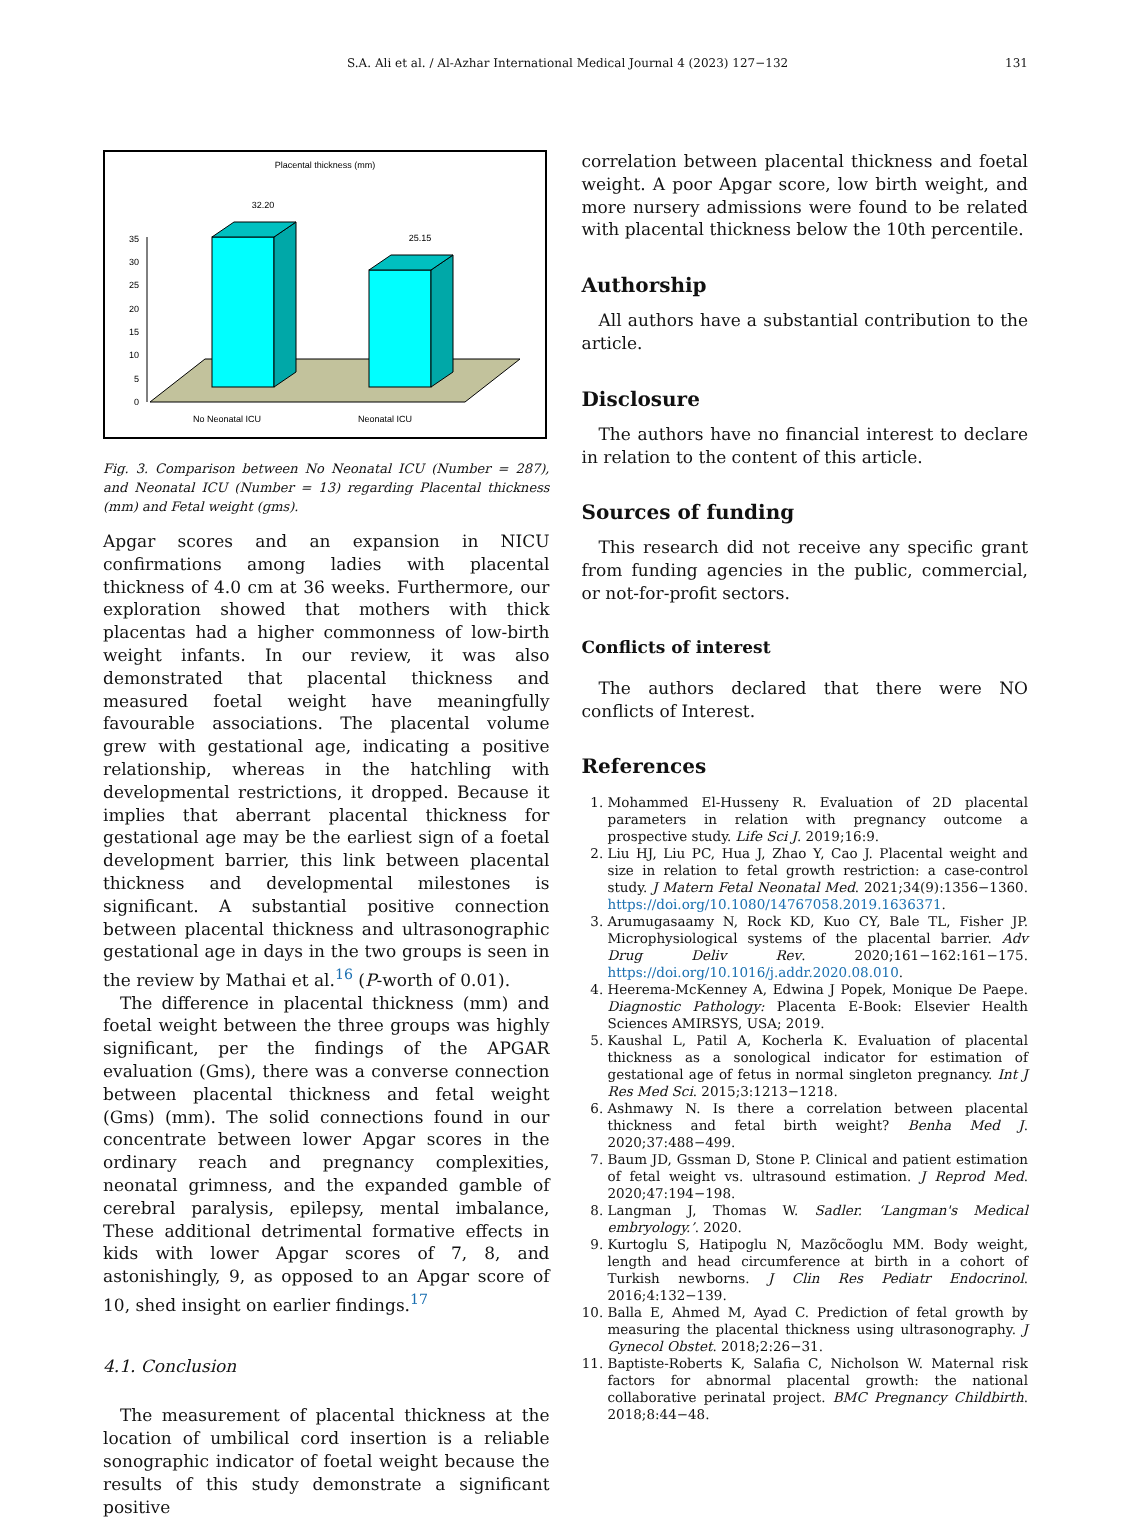S.A. Ali et al. / Al-Azhar International Medical Journal 4 (2023) 127−132 131
Placental thickness (mm)
0
5
10
15
20
25
30
35
32.20
25.15
No Neonatal ICU
Neonatal ICU
Fig. 3. Comparison between No Neonatal ICU (Number = 287), and Neonatal ICU (Number = 13) regarding Placental thickness (mm) and Fetal weight (gms).
Apgar scores and an expansion in NICU confirmations among ladies with placental thickness of 4.0 cm at 36 weeks. Furthermore, our exploration showed that mothers with thick placentas had a higher commonness of low-birth weight infants. In our review, it was also demonstrated that placental thickness and measured foetal weight have meaningfully favourable associations. The placental volume grew with gestational age, indicating a positive relationship, whereas in the hatchling with developmental restrictions, it dropped. Because it implies that aberrant placental thickness for gestational age may be the earliest sign of a foetal development barrier, this link between placental thickness and developmental milestones is significant. A substantial positive connection between placental thickness and ultrasonographic gestational age in days in the two groups is seen in the review by Mathai et al.<sup>16</sup> (P-worth of 0.01).
The difference in placental thickness (mm) and foetal weight between the three groups was highly significant, per the findings of the APGAR evaluation (Gms), there was a converse connection between placental thickness and fetal weight (Gms) (mm). The solid connections found in our concentrate between lower Apgar scores in the ordinary reach and pregnancy complexities, neonatal grimness, and the expanded gamble of cerebral paralysis, epilepsy, mental imbalance, These additional detrimental formative effects in kids with lower Apgar scores of 7, 8, and astonishingly, 9, as opposed to an Apgar score of 10, shed insight on earlier findings.<sup>17</sup>
4.1. Conclusion
The measurement of placental thickness at the location of umbilical cord insertion is a reliable sonographic indicator of foetal weight because the results of this study demonstrate a significant positive
correlation between placental thickness and foetal weight. A poor Apgar score, low birth weight, and more nursery admissions were found to be related with placental thickness below the 10th percentile.
Authorship
All authors have a substantial contribution to the article.
Disclosure
The authors have no financial interest to declare in relation to the content of this article.
Sources of funding
This research did not receive any specific grant from funding agencies in the public, commercial, or not-for-profit sectors.
Conflicts of interest
The authors declared that there were NO conflicts of Interest.
References
1. Mohammed El-Husseny R. Evaluation of 2D placental parameters in relation with pregnancy outcome a prospective study. Life Sci J. 2019;16:9.
2. Liu HJ, Liu PC, Hua J, Zhao Y, Cao J. Placental weight and size in relation to fetal growth restriction: a case-control study. J Matern Fetal Neonatal Med. 2021;34(9):1356−1360. https://doi.org/10.1080/14767058.2019.1636371.
3. Arumugasaamy N, Rock KD, Kuo CY, Bale TL, Fisher JP. Microphysiological systems of the placental barrier. Adv Drug Deliv Rev. 2020;161−162:161−175. https://doi.org/10.1016/j.addr.2020.08.010.
4. Heerema-McKenney A, Edwina J Popek, Monique De Paepe. Diagnostic Pathology: Placenta E-Book: Elsevier Health Sciences AMIRSYS, USA; 2019.
5. Kaushal L, Patil A, Kocherla K. Evaluation of placental thickness as a sonological indicator for estimation of gestational age of fetus in normal singleton pregnancy. Int J Res Med Sci. 2015;3:1213−1218.
6. Ashmawy N. Is there a correlation between placental thickness and fetal birth weight? Benha Med J. 2020;37:488−499.
7. Baum JD, Gssman D, Stone P. Clinical and patient estimation of fetal weight vs. ultrasound estimation. J Reprod Med. 2020;47:194−198.
8. Langman J, Thomas W. Sadler. ‘Langman's Medical embryology.’. 2020.
9. Kurtoglu S, Hatipoglu N, Mazõcõoglu MM. Body weight, length and head circumference at birth in a cohort of Turkish newborns. J Clin Res Pediatr Endocrinol. 2016;4:132−139.
10. Balla E, Ahmed M, Ayad C. Prediction of fetal growth by measuring the placental thickness using ultrasonography. J Gynecol Obstet. 2018;2:26−31.
11. Baptiste-Roberts K, Salafia C, Nicholson W. Maternal risk factors for abnormal placental growth: the national collaborative perinatal project. BMC Pregnancy Childbirth. 2018;8:44−48.